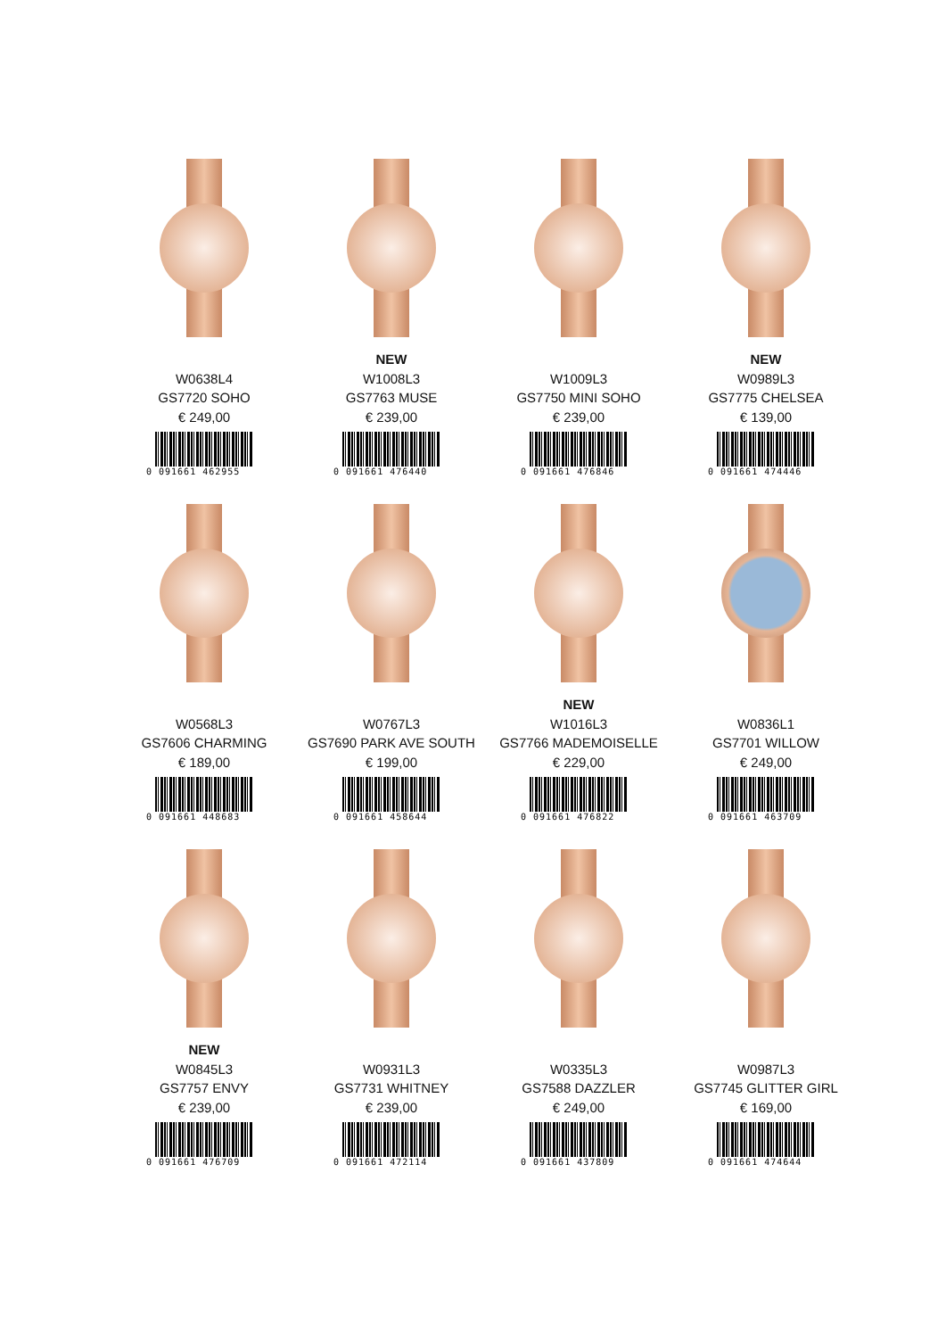W0638L4
GS7720 SOHO
€ 249,00
0 091661 462955
NEW
W1008L3
GS7763 MUSE
€ 239,00
0 091661 476440
W1009L3
GS7750 MINI SOHO
€ 239,00
0 091661 476846
NEW
W0989L3
GS7775 CHELSEA
€ 139,00
0 091661 474446
W0568L3
GS7606 CHARMING
€ 189,00
0 091661 448683
W0767L3
GS7690 PARK AVE SOUTH
€ 199,00
0 091661 458644
NEW
W1016L3
GS7766 MADEMOISELLE
€ 229,00
0 091661 476822
W0836L1
GS7701 WILLOW
€ 249,00
0 091661 463709
NEW
W0845L3
GS7757 ENVY
€ 239,00
0 091661 476709
W0931L3
GS7731 WHITNEY
€ 239,00
0 091661 472114
W0335L3
GS7588 DAZZLER
€ 249,00
0 091661 437809
W0987L3
GS7745 GLITTER GIRL
€ 169,00
0 091661 474644